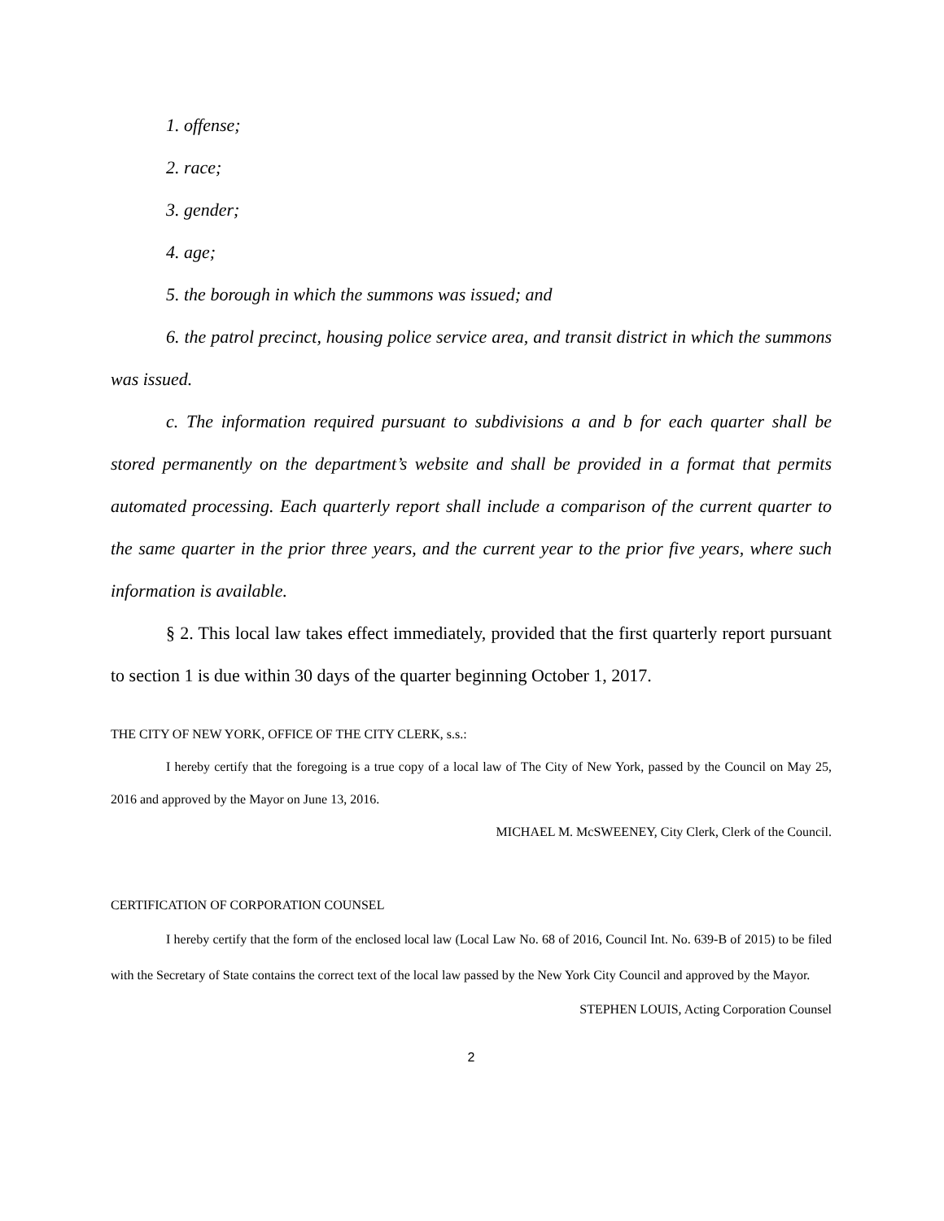1. offense;
2. race;
3. gender;
4. age;
5. the borough in which the summons was issued; and
6. the patrol precinct, housing police service area, and transit district in which the summons was issued.
c. The information required pursuant to subdivisions a and b for each quarter shall be stored permanently on the department’s website and shall be provided in a format that permits automated processing. Each quarterly report shall include a comparison of the current quarter to the same quarter in the prior three years, and the current year to the prior five years, where such information is available.
§ 2. This local law takes effect immediately, provided that the first quarterly report pursuant to section 1 is due within 30 days of the quarter beginning October 1, 2017.
THE CITY OF NEW YORK, OFFICE OF THE CITY CLERK, s.s.:
I hereby certify that the foregoing is a true copy of a local law of The City of New York, passed by the Council on May 25, 2016 and approved by the Mayor on June 13, 2016.
MICHAEL M. McSWEENEY, City Clerk, Clerk of the Council.
CERTIFICATION OF CORPORATION COUNSEL
I hereby certify that the form of the enclosed local law (Local Law No. 68 of 2016, Council Int. No. 639-B of 2015) to be filed with the Secretary of State contains the correct text of the local law passed by the New York City Council and approved by the Mayor.
STEPHEN LOUIS, Acting Corporation Counsel
2